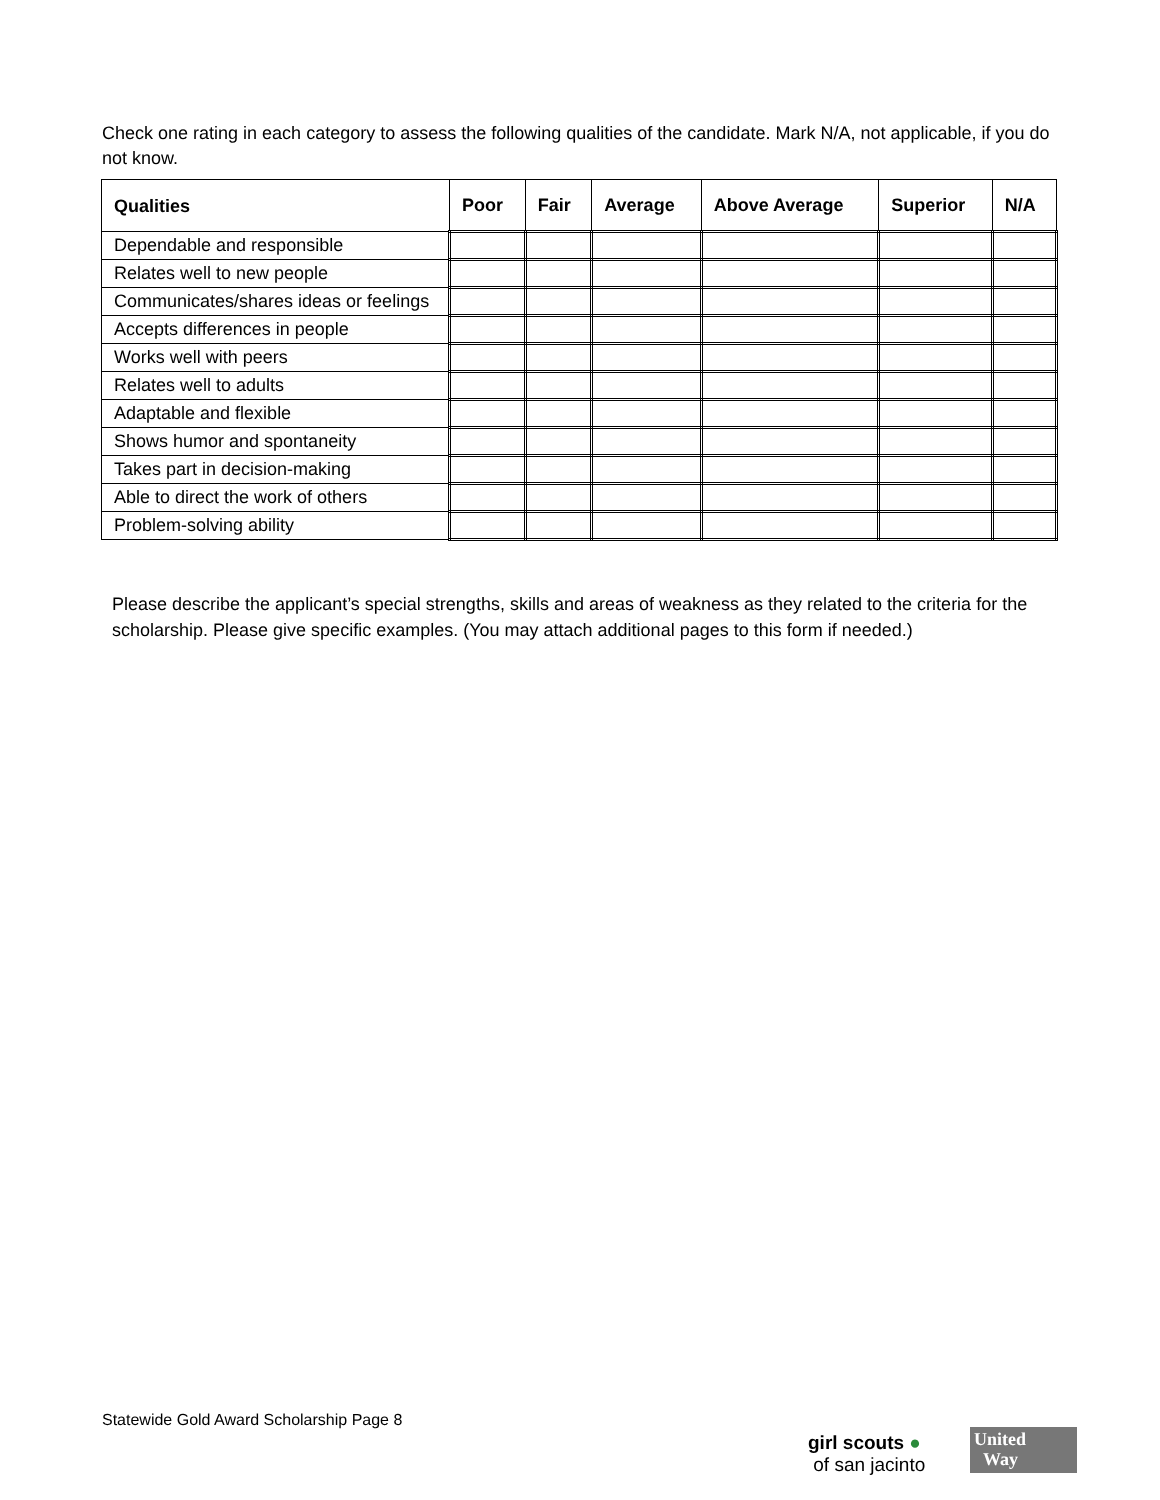Check one rating in each category to assess the following qualities of the candidate. Mark N/A, not applicable, if you do not know.
| Qualities | Poor | Fair | Average | Above Average | Superior | N/A |
| --- | --- | --- | --- | --- | --- | --- |
| Dependable and responsible | | | | | | |
| Relates well to new people | | | | | | |
| Communicates/shares ideas or feelings | | | | | | |
| Accepts differences in people | | | | | | |
| Works well with peers | | | | | | |
| Relates well to adults | | | | | | |
| Adaptable and flexible | | | | | | |
| Shows humor and spontaneity | | | | | | |
| Takes part in decision-making | | | | | | |
| Able to direct the work of others | | | | | | |
| Problem-solving ability | | | | | | |
Please describe the applicant’s special strengths, skills and areas of weakness as they related to the criteria for the scholarship. Please give specific examples. (You may attach additional pages to this form if needed.)
Statewide Gold Award Scholarship Page 8
girl scouts ●
of san jacinto
United
Way